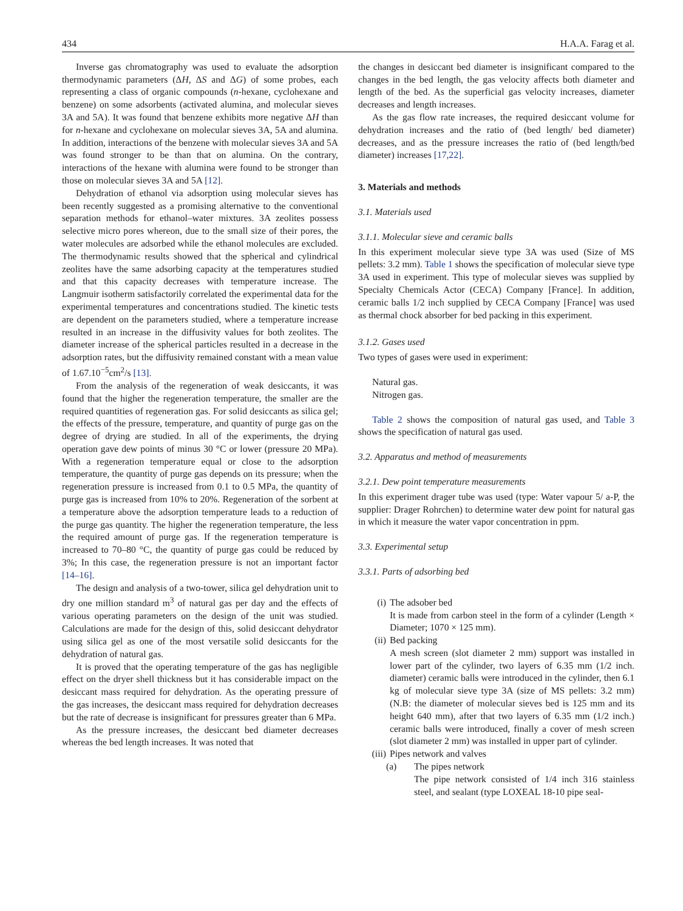434 H.A.A. Farag et al.
Inverse gas chromatography was used to evaluate the adsorption thermodynamic parameters (ΔH, ΔS and ΔG) of some probes, each representing a class of organic compounds (n-hexane, cyclohexane and benzene) on some adsorbents (activated alumina, and molecular sieves 3A and 5A). It was found that benzene exhibits more negative ΔH than for n-hexane and cyclohexane on molecular sieves 3A, 5A and alumina. In addition, interactions of the benzene with molecular sieves 3A and 5A was found stronger to be than that on alumina. On the contrary, interactions of the hexane with alumina were found to be stronger than those on molecular sieves 3A and 5A [12].
Dehydration of ethanol via adsorption using molecular sieves has been recently suggested as a promising alternative to the conventional separation methods for ethanol–water mixtures. 3A zeolites possess selective micro pores whereon, due to the small size of their pores, the water molecules are adsorbed while the ethanol molecules are excluded. The thermodynamic results showed that the spherical and cylindrical zeolites have the same adsorbing capacity at the temperatures studied and that this capacity decreases with temperature increase. The Langmuir isotherm satisfactorily correlated the experimental data for the experimental temperatures and concentrations studied. The kinetic tests are dependent on the parameters studied, where a temperature increase resulted in an increase in the diffusivity values for both zeolites. The diameter increase of the spherical particles resulted in a decrease in the adsorption rates, but the diffusivity remained constant with a mean value of 1.67.10<sup>−5</sup>cm<sup>2</sup>/s [13].
From the analysis of the regeneration of weak desiccants, it was found that the higher the regeneration temperature, the smaller are the required quantities of regeneration gas. For solid desiccants as silica gel; the effects of the pressure, temperature, and quantity of purge gas on the degree of drying are studied. In all of the experiments, the drying operation gave dew points of minus 30 °C or lower (pressure 20 MPa). With a regeneration temperature equal or close to the adsorption temperature, the quantity of purge gas depends on its pressure; when the regeneration pressure is increased from 0.1 to 0.5 MPa, the quantity of purge gas is increased from 10% to 20%. Regeneration of the sorbent at a temperature above the adsorption temperature leads to a reduction of the purge gas quantity. The higher the regeneration temperature, the less the required amount of purge gas. If the regeneration temperature is increased to 70–80 °C, the quantity of purge gas could be reduced by 3%; In this case, the regeneration pressure is not an important factor [14–16].
The design and analysis of a two-tower, silica gel dehydration unit to dry one million standard m<sup>3</sup> of natural gas per day and the effects of various operating parameters on the design of the unit was studied. Calculations are made for the design of this, solid desiccant dehydrator using silica gel as one of the most versatile solid desiccants for the dehydration of natural gas.
It is proved that the operating temperature of the gas has negligible effect on the dryer shell thickness but it has considerable impact on the desiccant mass required for dehydration. As the operating pressure of the gas increases, the desiccant mass required for dehydration decreases but the rate of decrease is insignificant for pressures greater than 6 MPa.
As the pressure increases, the desiccant bed diameter decreases whereas the bed length increases. It was noted that
the changes in desiccant bed diameter is insignificant compared to the changes in the bed length, the gas velocity affects both diameter and length of the bed. As the superficial gas velocity increases, diameter decreases and length increases.
As the gas flow rate increases, the required desiccant volume for dehydration increases and the ratio of (bed length/ bed diameter) decreases, and as the pressure increases the ratio of (bed length/bed diameter) increases [17,22].
3. Materials and methods
3.1. Materials used
3.1.1. Molecular sieve and ceramic balls
In this experiment molecular sieve type 3A was used (Size of MS pellets: 3.2 mm). Table 1 shows the specification of molecular sieve type 3A used in experiment. This type of molecular sieves was supplied by Specialty Chemicals Actor (CECA) Company [France]. In addition, ceramic balls 1/2 inch supplied by CECA Company [France] was used as thermal chock absorber for bed packing in this experiment.
3.1.2. Gases used
Two types of gases were used in experiment:
Natural gas.
Nitrogen gas.
Table 2 shows the composition of natural gas used, and Table 3 shows the specification of natural gas used.
3.2. Apparatus and method of measurements
3.2.1. Dew point temperature measurements
In this experiment drager tube was used (type: Water vapour 5/ a-P, the supplier: Drager Rohrchen) to determine water dew point for natural gas in which it measure the water vapor concentration in ppm.
3.3. Experimental setup
3.3.1. Parts of adsorbing bed
(i) The adsober bed
It is made from carbon steel in the form of a cylinder (Length × Diameter; 1070 × 125 mm).
(ii) Bed packing
A mesh screen (slot diameter 2 mm) support was installed in lower part of the cylinder, two layers of 6.35 mm (1/2 inch. diameter) ceramic balls were introduced in the cylinder, then 6.1 kg of molecular sieve type 3A (size of MS pellets: 3.2 mm) (N.B: the diameter of molecular sieves bed is 125 mm and its height 640 mm), after that two layers of 6.35 mm (1/2 inch.) ceramic balls were introduced, finally a cover of mesh screen (slot diameter 2 mm) was installed in upper part of cylinder.
(iii)
Pipes network and valves
(a) The pipes network
The pipe network consisted of 1/4 inch 316 stainless steel, and sealant (type LOXEAL 18-10 pipe seal-